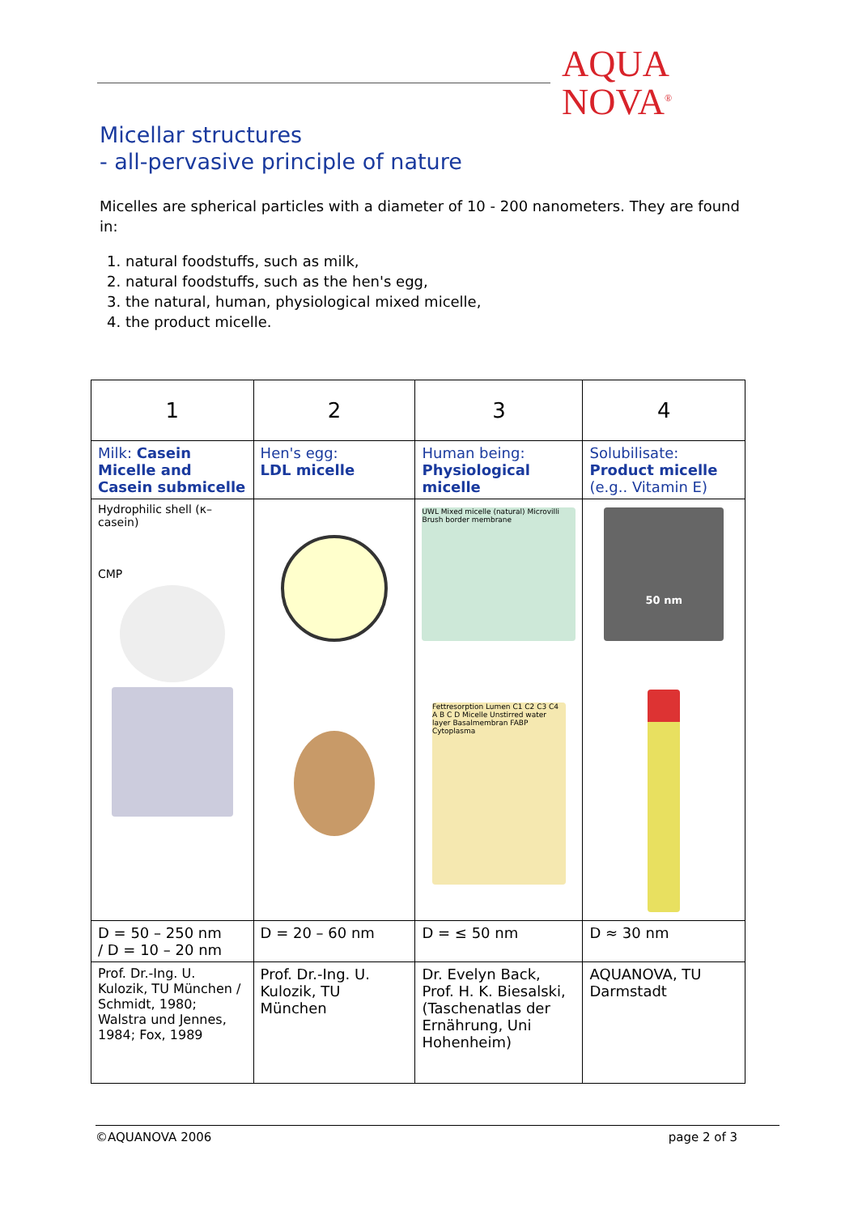AQUA
NOVA<sup>®</sup>
Micellar structures
- all-pervasive principle of nature
Micelles are spherical particles with a diameter of 10 - 200 nanometers. They are found in:
1. natural foodstuffs, such as milk,
2. natural foodstuffs, such as the hen's egg,
3. the natural, human, physiological mixed micelle,
4. the product micelle.
| 1 | 2 | 3 | 4 |
| Milk: Casein Micelle and Casein submicelle | Hen's egg: LDL micelle | Human being: Physiological micelle | Solubilisate: Product micelle (e.g.. Vitamin E) |
| Hydrophilic shell (κ–casein) CMP | | UWL Mixed micelle (natural) Microvilli Brush border membrane Fettresorption Lumen C1 C2 C3 C4 A B C D Micelle Unstirred water layer Basalmembran FABP Cytoplasma | 50 nm |
| D = 50 – 250 nm / D = 10 – 20 nm | D = 20 – 60 nm | D = ≤ 50 nm | D ≈ 30 nm |
| Prof. Dr.-Ing. U. Kulozik, TU München / Schmidt, 1980; Walstra und Jennes, 1984; Fox, 1989 | Prof. Dr.-Ing. U. Kulozik, TU München | Dr. Evelyn Back, Prof. H. K. Biesalski, (Taschenatlas der Ernährung, Uni Hohenheim) | AQUANOVA, TU Darmstadt |
©AQUANOVA 2006 page 2 of 3